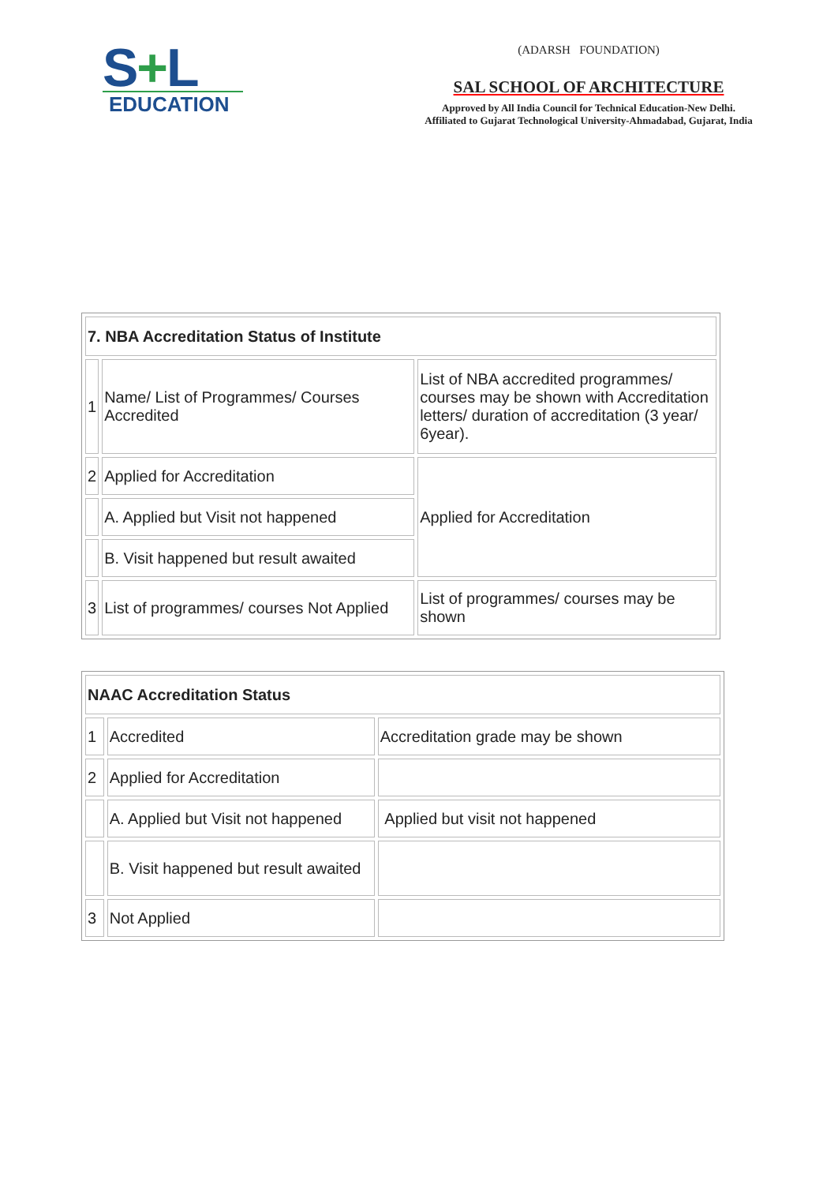S+L
EDUCATION
(ADARSH FOUNDATION)
SAL SCHOOL OF ARCHITECTURE
Approved by All India Council for Technical Education-New Delhi.
Affiliated to Gujarat Technological University-Ahmadabad, Gujarat, India
| 7. NBA Accreditation Status of Institute | | |
| 1 | Name/ List of Programmes/ Courses Accredited | List of NBA accredited programmes/ courses may be shown with Accreditation letters/ duration of accreditation (3 year/ 6year). |
| 2 | Applied for Accreditation | Applied for Accreditation |
| | A. Applied but Visit not happened | |
| | B. Visit happened but result awaited | |
| 3 | List of programmes/ courses Not Applied | List of programmes/ courses may be shown |
| NAAC Accreditation Status | | |
| 1 | Accredited | Accreditation grade may be shown |
| 2 | Applied for Accreditation | |
| | A. Applied but Visit not happened | Applied but visit not happened |
| | B. Visit happened but result awaited | |
| 3 | Not Applied | |